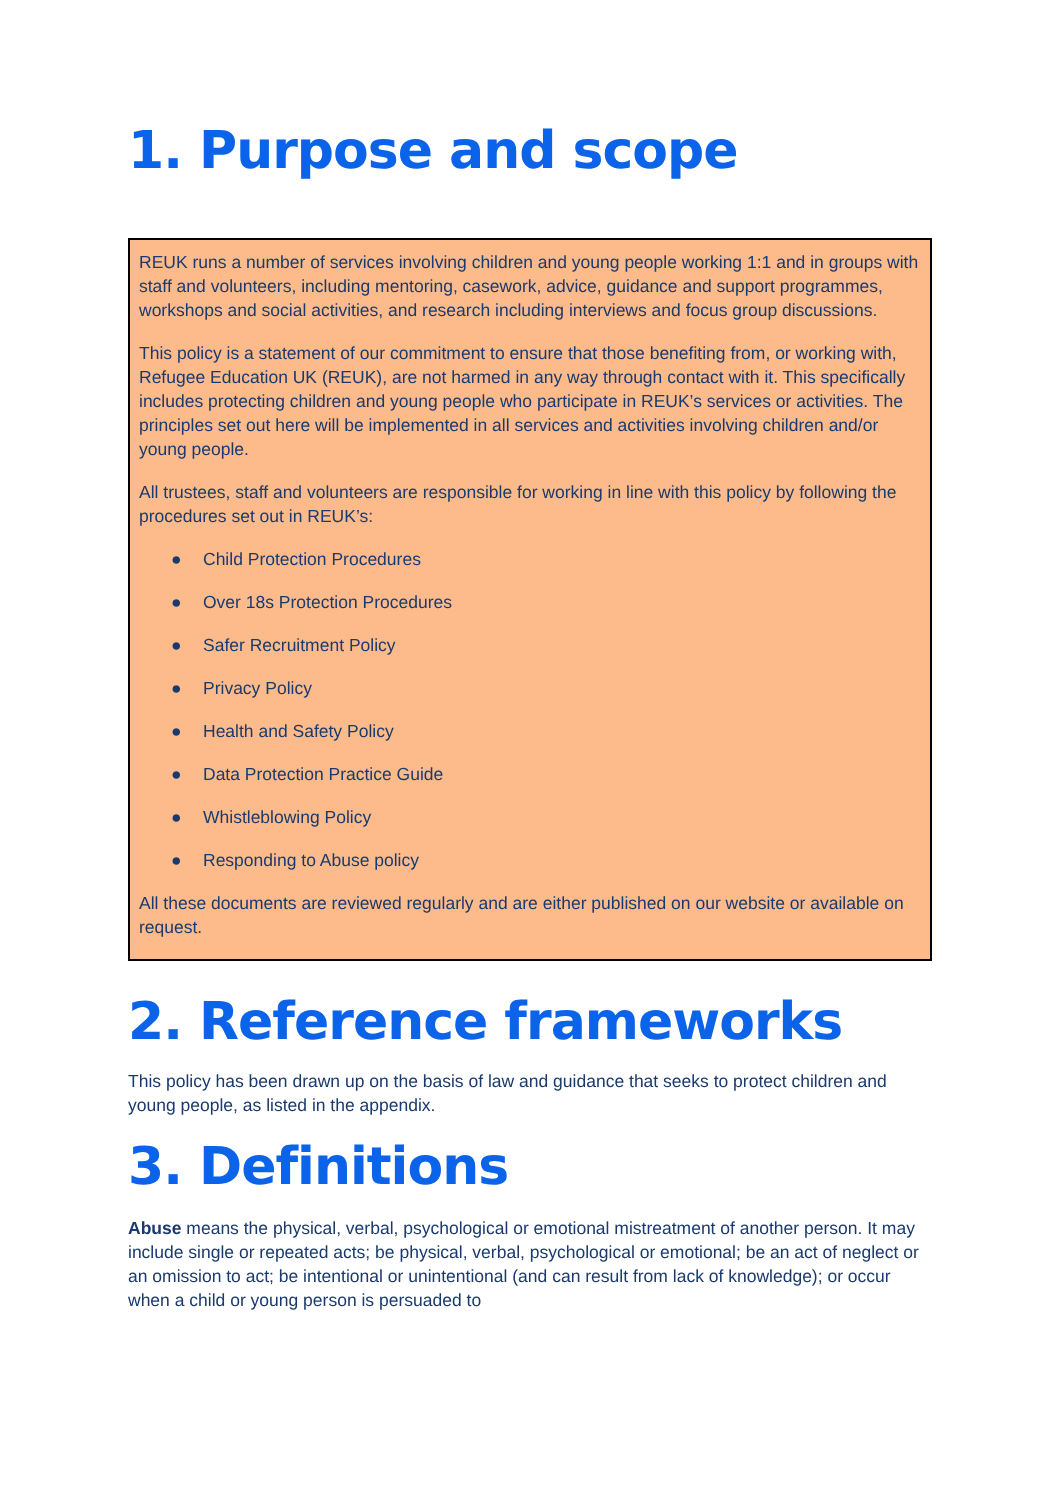1. Purpose and scope
REUK runs a number of services involving children and young people working 1:1 and in groups with staff and volunteers, including mentoring, casework, advice, guidance and support programmes, workshops and social activities, and research including interviews and focus group discussions.
This policy is a statement of our commitment to ensure that those benefiting from, or working with, Refugee Education UK (REUK), are not harmed in any way through contact with it. This specifically includes protecting children and young people who participate in REUK’s services or activities. The principles set out here will be implemented in all services and activities involving children and/or young people.
All trustees, staff and volunteers are responsible for working in line with this policy by following the procedures set out in REUK’s:
● Child Protection Procedures
● Over 18s Protection Procedures
● Safer Recruitment Policy
● Privacy Policy
● Health and Safety Policy
● Data Protection Practice Guide
● Whistleblowing Policy
● Responding to Abuse policy
All these documents are reviewed regularly and are either published on our website or available on request.
2. Reference frameworks
This policy has been drawn up on the basis of law and guidance that seeks to protect children and young people, as listed in the appendix.
3. Definitions
Abuse means the physical, verbal, psychological or emotional mistreatment of another person. It may include single or repeated acts; be physical, verbal, psychological or emotional; be an act of neglect or an omission to act; be intentional or unintentional (and can result from lack of knowledge); or occur when a child or young person is persuaded to